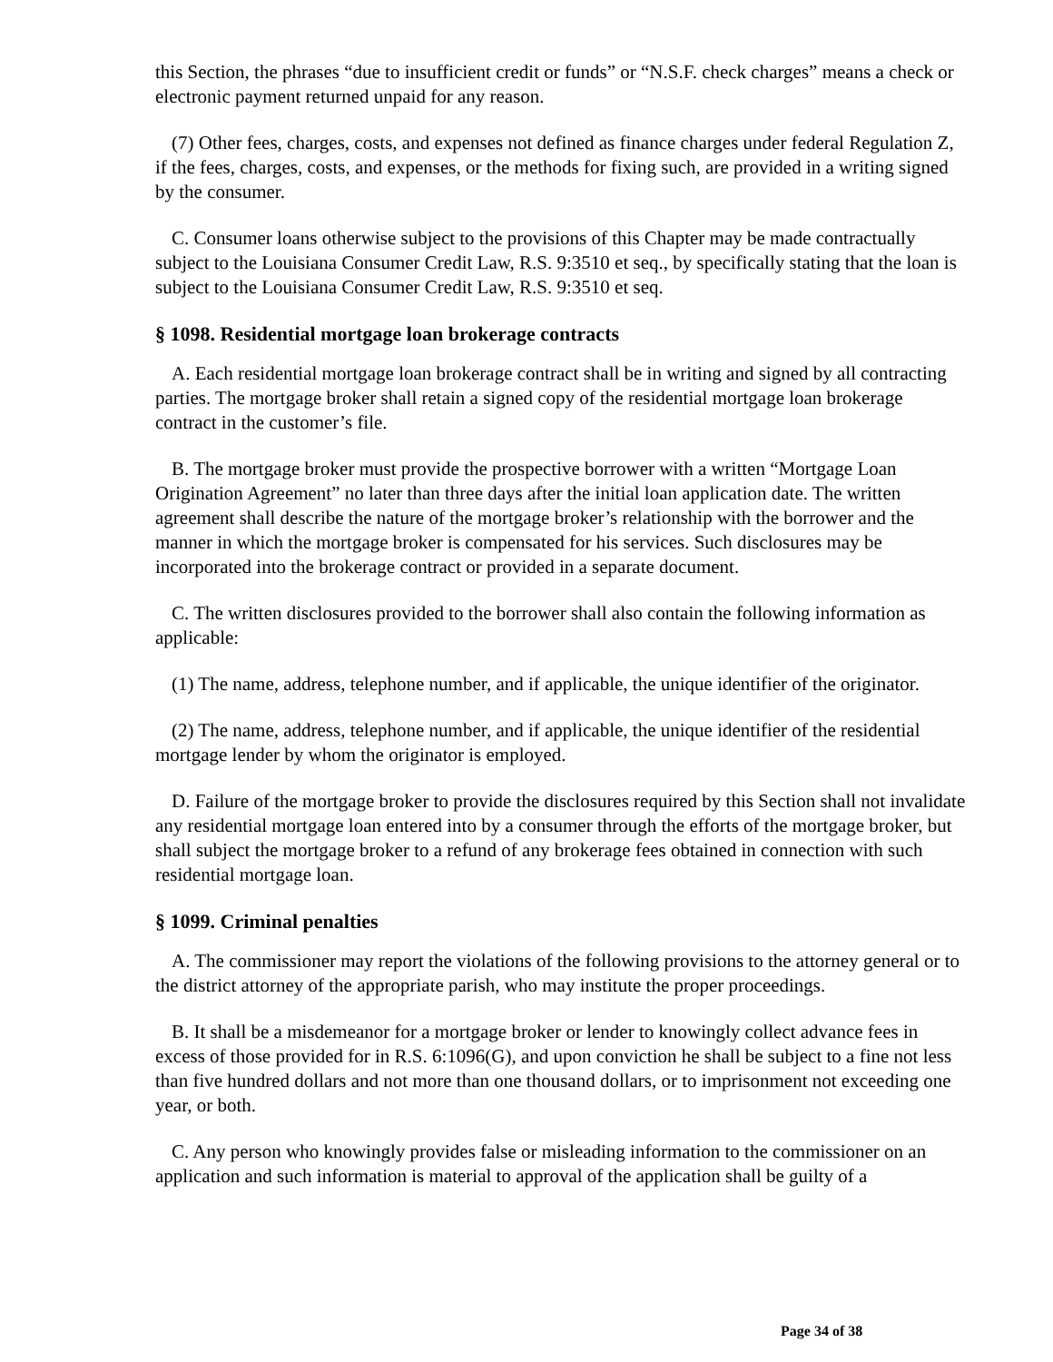this Section, the phrases “due to insufficient credit or funds” or “N.S.F. check charges” means a check or electronic payment returned unpaid for any reason.
(7) Other fees, charges, costs, and expenses not defined as finance charges under federal Regulation Z, if the fees, charges, costs, and expenses, or the methods for fixing such, are provided in a writing signed by the consumer.
C. Consumer loans otherwise subject to the provisions of this Chapter may be made contractually subject to the Louisiana Consumer Credit Law, R.S. 9:3510 et seq., by specifically stating that the loan is subject to the Louisiana Consumer Credit Law, R.S. 9:3510 et seq.
§ 1098. Residential mortgage loan brokerage contracts
A. Each residential mortgage loan brokerage contract shall be in writing and signed by all contracting parties. The mortgage broker shall retain a signed copy of the residential mortgage loan brokerage contract in the customer’s file.
B. The mortgage broker must provide the prospective borrower with a written “Mortgage Loan Origination Agreement” no later than three days after the initial loan application date. The written agreement shall describe the nature of the mortgage broker’s relationship with the borrower and the manner in which the mortgage broker is compensated for his services. Such disclosures may be incorporated into the brokerage contract or provided in a separate document.
C. The written disclosures provided to the borrower shall also contain the following information as applicable:
(1) The name, address, telephone number, and if applicable, the unique identifier of the originator.
(2) The name, address, telephone number, and if applicable, the unique identifier of the residential mortgage lender by whom the originator is employed.
D. Failure of the mortgage broker to provide the disclosures required by this Section shall not invalidate any residential mortgage loan entered into by a consumer through the efforts of the mortgage broker, but shall subject the mortgage broker to a refund of any brokerage fees obtained in connection with such residential mortgage loan.
§ 1099. Criminal penalties
A. The commissioner may report the violations of the following provisions to the attorney general or to the district attorney of the appropriate parish, who may institute the proper proceedings.
B. It shall be a misdemeanor for a mortgage broker or lender to knowingly collect advance fees in excess of those provided for in R.S. 6:1096(G), and upon conviction he shall be subject to a fine not less than five hundred dollars and not more than one thousand dollars, or to imprisonment not exceeding one year, or both.
C. Any person who knowingly provides false or misleading information to the commissioner on an application and such information is material to approval of the application shall be guilty of a
Page 34 of 38